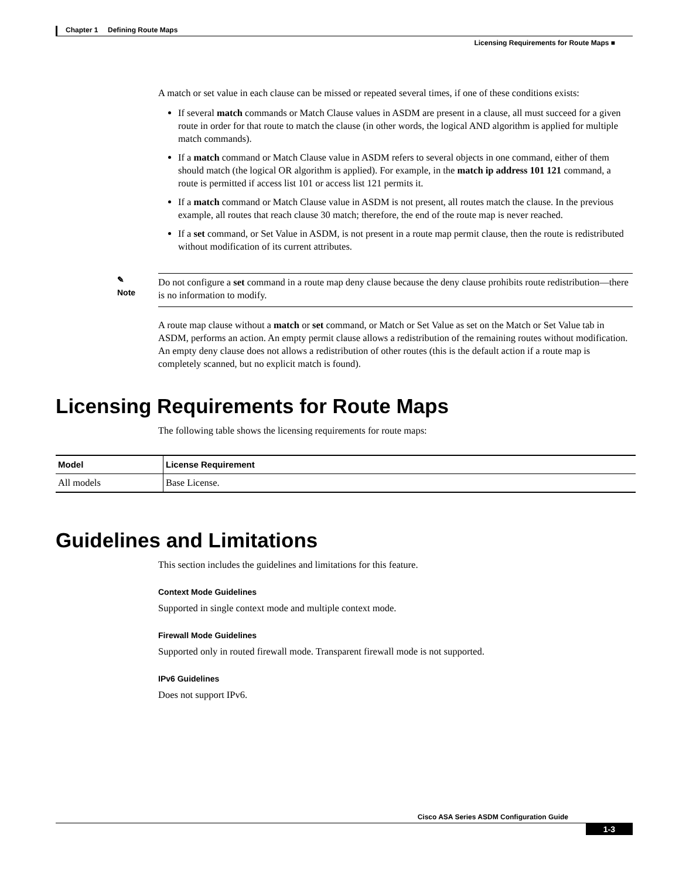Chapter 1 Defining Route Maps
Licensing Requirements for Route Maps ■
A match or set value in each clause can be missed or repeated several times, if one of these conditions exists:
If several match commands or Match Clause values in ASDM are present in a clause, all must succeed for a given route in order for that route to match the clause (in other words, the logical AND algorithm is applied for multiple match commands).
If a match command or Match Clause value in ASDM refers to several objects in one command, either of them should match (the logical OR algorithm is applied). For example, in the match ip address 101 121 command, a route is permitted if access list 101 or access list 121 permits it.
If a match command or Match Clause value in ASDM is not present, all routes match the clause. In the previous example, all routes that reach clause 30 match; therefore, the end of the route map is never reached.
If a set command, or Set Value in ASDM, is not present in a route map permit clause, then the route is redistributed without modification of its current attributes.
✎
Note
Do not configure a set command in a route map deny clause because the deny clause prohibits route redistribution—there is no information to modify.
A route map clause without a match or set command, or Match or Set Value as set on the Match or Set Value tab in ASDM, performs an action. An empty permit clause allows a redistribution of the remaining routes without modification. An empty deny clause does not allows a redistribution of other routes (this is the default action if a route map is completely scanned, but no explicit match is found).
Licensing Requirements for Route Maps
The following table shows the licensing requirements for route maps:
| Model | License Requirement |
| --- | --- |
| All models | Base License. |
Guidelines and Limitations
This section includes the guidelines and limitations for this feature.
Context Mode Guidelines
Supported in single context mode and multiple context mode.
Firewall Mode Guidelines
Supported only in routed firewall mode. Transparent firewall mode is not supported.
IPv6 Guidelines
Does not support IPv6.
Cisco ASA Series ASDM Configuration Guide
1-3